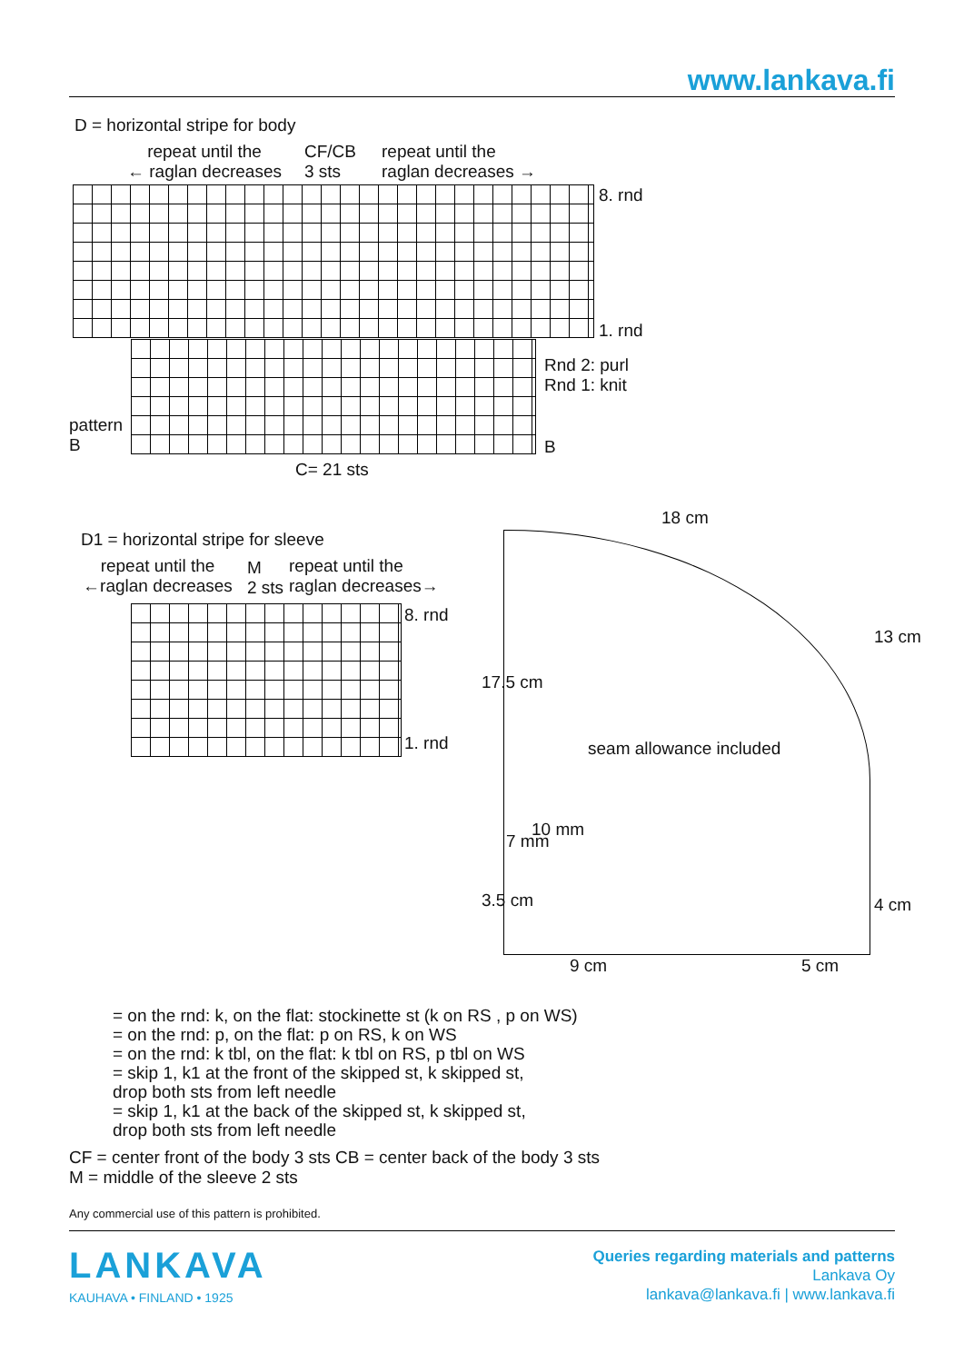www.lankava.fi
D = horizontal stripe for body
repeat until the
← raglan decreases
CF/CB
3 sts
repeat until the
raglan decreases →
8. rnd
1. rnd
Rnd 2: purl
Rnd 1: knit
pattern
B
B
C= 21 sts
D1 = horizontal stripe for sleeve
repeat until the
←raglan decreases
M
2 sts
repeat until the
raglan decreases→
8. rnd
1. rnd
18 cm
13 cm
17.5 cm
seam allowance included
7 mm
10 mm
3.5 cm 4 cm
9 cm 5 cm
= on the rnd: k, on the flat: stockinette st (k on RS , p on WS)
= on the rnd: p, on the flat: p on RS, k on WS
= on the rnd: k tbl, on the flat: k tbl on RS, p tbl on WS
= skip 1, k1 at the front of the skipped st, k skipped st,
drop both sts from left needle
= skip 1, k1 at the back of the skipped st, k skipped st,
drop both sts from left needle
CF = center front of the body 3 sts CB = center back of the body 3 sts
M = middle of the sleeve 2 sts
Any commercial use of this pattern is prohibited.
LANKAVA
KAUHAVA • FINLAND • 1925
Queries regarding materials and patterns
Lankava Oy
lankava@lankava.fi | www.lankava.fi